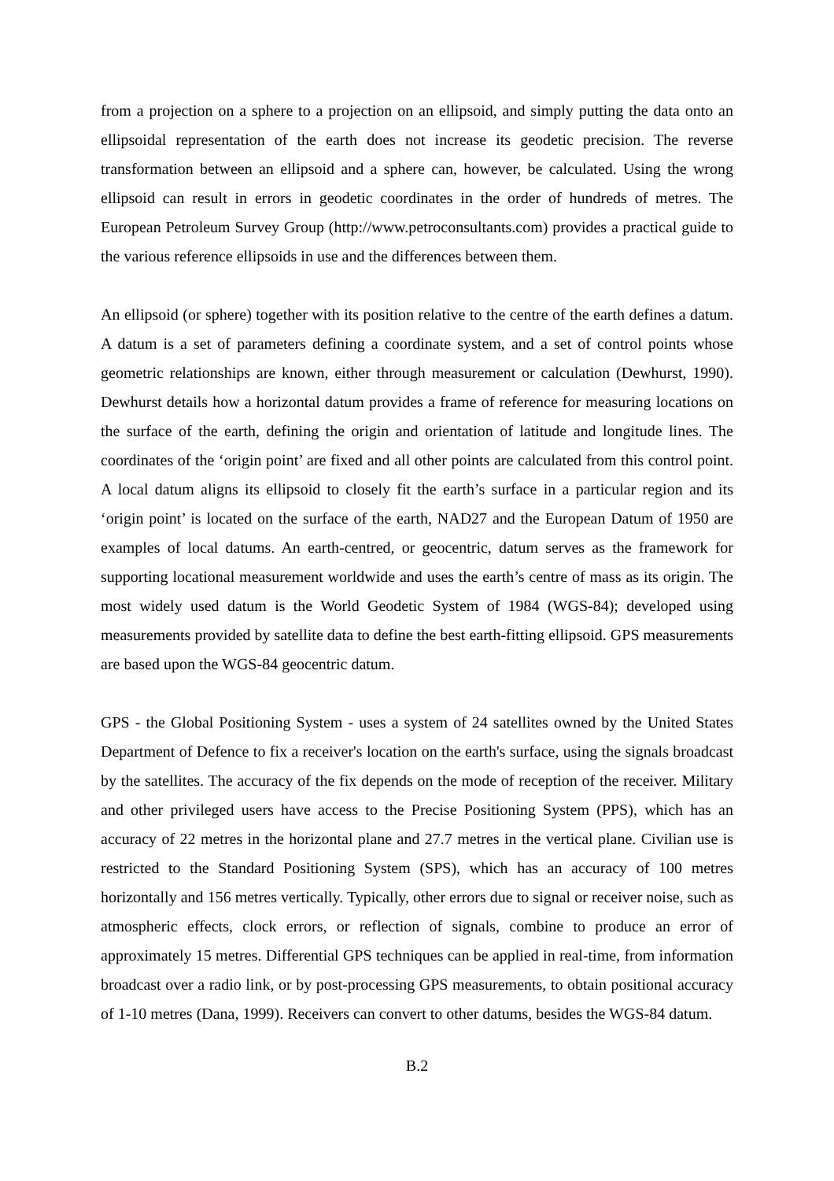from a projection on a sphere to a projection on an ellipsoid, and simply putting the data onto an ellipsoidal representation of the earth does not increase its geodetic precision. The reverse transformation between an ellipsoid and a sphere can, however, be calculated. Using the wrong ellipsoid can result in errors in geodetic coordinates in the order of hundreds of metres. The European Petroleum Survey Group (http://www.petroconsultants.com) provides a practical guide to the various reference ellipsoids in use and the differences between them.
An ellipsoid (or sphere) together with its position relative to the centre of the earth defines a datum. A datum is a set of parameters defining a coordinate system, and a set of control points whose geometric relationships are known, either through measurement or calculation (Dewhurst, 1990). Dewhurst details how a horizontal datum provides a frame of reference for measuring locations on the surface of the earth, defining the origin and orientation of latitude and longitude lines. The coordinates of the ‘origin point’ are fixed and all other points are calculated from this control point. A local datum aligns its ellipsoid to closely fit the earth’s surface in a particular region and its ‘origin point’ is located on the surface of the earth, NAD27 and the European Datum of 1950 are examples of local datums. An earth-centred, or geocentric, datum serves as the framework for supporting locational measurement worldwide and uses the earth’s centre of mass as its origin. The most widely used datum is the World Geodetic System of 1984 (WGS-84); developed using measurements provided by satellite data to define the best earth-fitting ellipsoid. GPS measurements are based upon the WGS-84 geocentric datum.
GPS - the Global Positioning System - uses a system of 24 satellites owned by the United States Department of Defence to fix a receiver's location on the earth's surface, using the signals broadcast by the satellites. The accuracy of the fix depends on the mode of reception of the receiver. Military and other privileged users have access to the Precise Positioning System (PPS), which has an accuracy of 22 metres in the horizontal plane and 27.7 metres in the vertical plane. Civilian use is restricted to the Standard Positioning System (SPS), which has an accuracy of 100 metres horizontally and 156 metres vertically. Typically, other errors due to signal or receiver noise, such as atmospheric effects, clock errors, or reflection of signals, combine to produce an error of approximately 15 metres. Differential GPS techniques can be applied in real-time, from information broadcast over a radio link, or by post-processing GPS measurements, to obtain positional accuracy of 1-10 metres (Dana, 1999). Receivers can convert to other datums, besides the WGS-84 datum.
B.2